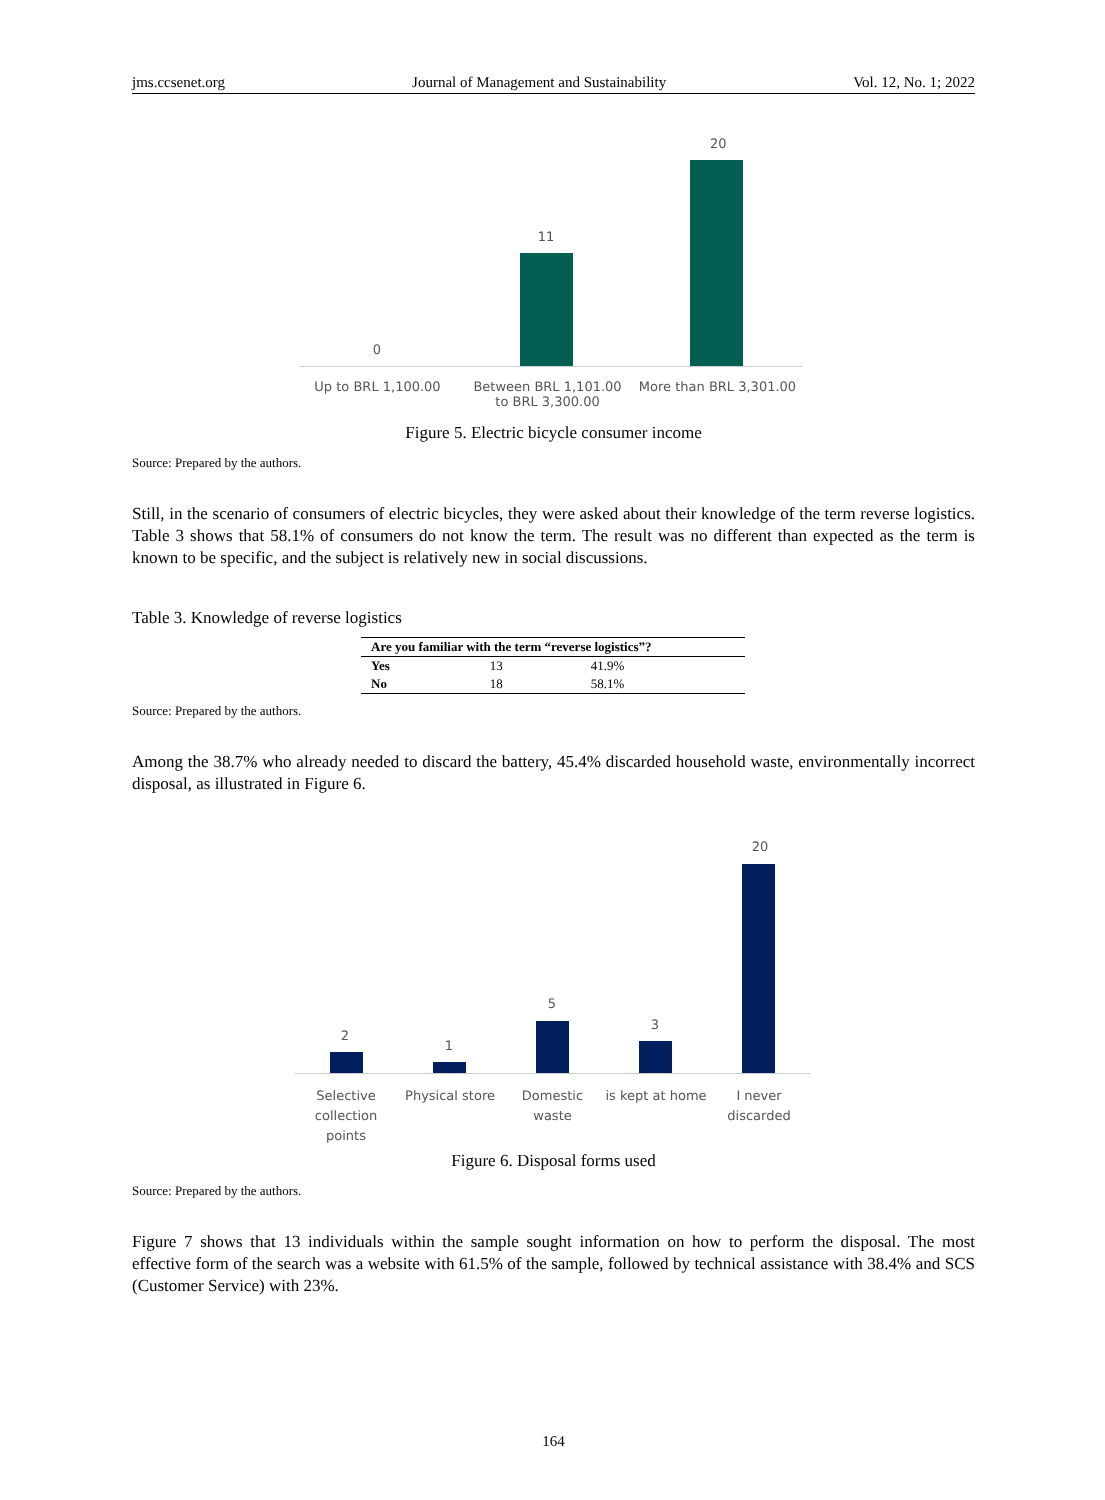jms.ccsenet.org Journal of Management and Sustainability Vol. 12, No. 1; 2022
20
11
0
Up to BRL 1,100.00
Between BRL 1,101.00 to BRL 3,300.00
More than BRL 3,301.00
Figure 5. Electric bicycle consumer income
Source: Prepared by the authors.
Still, in the scenario of consumers of electric bicycles, they were asked about their knowledge of the term reverse logistics. Table 3 shows that 58.1% of consumers do not know the term. The result was no different than expected as the term is known to be specific, and the subject is relatively new in social discussions.
Table 3. Knowledge of reverse logistics
| Are you familiar with the term “reverse logistics”? | | |
| --- | --- | --- |
| Yes | 13 | 41.9% |
| No | 18 | 58.1% |
Source: Prepared by the authors.
Among the 38.7% who already needed to discard the battery, 45.4% discarded household waste, environmentally incorrect disposal, as illustrated in Figure 6.
20
2
1
5
3
Selective collection points
Physical store
Domestic waste
is kept at home
I never discarded
Figure 6. Disposal forms used
Source: Prepared by the authors.
Figure 7 shows that 13 individuals within the sample sought information on how to perform the disposal. The most effective form of the search was a website with 61.5% of the sample, followed by technical assistance with 38.4% and SCS (Customer Service) with 23%.
164